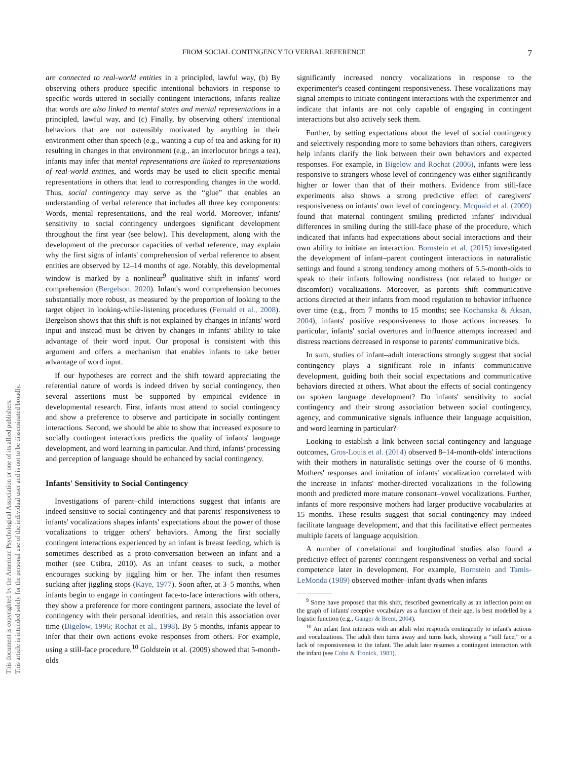This document is copyrighted by the American Psychological Association or one of its allied publishers.
This article is intended solely for the personal use of the individual user and is not to be disseminated broadly.
FROM SOCIAL CONTINGENCY TO VERBAL REFERENCE 7
are connected to real-world entities in a principled, lawful way, (b) By observing others produce specific intentional behaviors in response to specific words uttered in socially contingent interactions, infants realize that words are also linked to mental states and mental representations in a principled, lawful way, and (c) Finally, by observing others' intentional behaviors that are not ostensibly motivated by anything in their environment other than speech (e.g., wanting a cup of tea and asking for it) resulting in changes in that environment (e.g., an interlocutor brings a tea), infants may infer that mental representations are linked to representations of real-world entities, and words may be used to elicit specific mental representations in others that lead to corresponding changes in the world. Thus, social contingency may serve as the “glue” that enables an understanding of verbal reference that includes all three key components: Words, mental representations, and the real world. Moreover, infants' sensitivity to social contingency undergoes significant development throughout the first year (see below). This development, along with the development of the precursor capacities of verbal reference, may explain why the first signs of infants' comprehension of verbal reference to absent entities are observed by 12–14 months of age. Notably, this developmental window is marked by a nonlinear<sup>9</sup> qualitative shift in infants' word comprehension (Bergelson, 2020). Infant's word comprehension becomes substantially more robust, as measured by the proportion of looking to the target object in looking-while-listening procedures (Fernald et al., 2008). Bergelson shows that this shift is not explained by changes in infants' word input and instead must be driven by changes in infants' ability to take advantage of their word input. Our proposal is consistent with this argument and offers a mechanism that enables infants to take better advantage of word input.
If our hypotheses are correct and the shift toward appreciating the referential nature of words is indeed driven by social contingency, then several assertions must be supported by empirical evidence in developmental research. First, infants must attend to social contingency and show a preference to observe and participate in socially contingent interactions. Second, we should be able to show that increased exposure to socially contingent interactions predicts the quality of infants' language development, and word learning in particular. And third, infants' processing and perception of language should be enhanced by social contingency.
Infants' Sensitivity to Social Contingency
Investigations of parent–child interactions suggest that infants are indeed sensitive to social contingency and that parents' responsiveness to infants' vocalizations shapes infants' expectations about the power of those vocalizations to trigger others' behaviors. Among the first socially contingent interactions experienced by an infant is breast feeding, which is sometimes described as a proto-conversation between an infant and a mother (see Csibra, 2010). As an infant ceases to suck, a mother encourages sucking by jiggling him or her. The infant then resumes sucking after jiggling stops (Kaye, 1977). Soon after, at 3–5 months, when infants begin to engage in contingent face-to-face interactions with others, they show a preference for more contingent partners, associate the level of contingency with their personal identities, and retain this association over time (Bigelow, 1996; Rochat et al., 1998). By 5 months, infants appear to infer that their own actions evoke responses from others. For example, using a still-face procedure,<sup>10</sup> Goldstein et al. (2009) showed that 5-month-olds
significantly increased noncry vocalizations in response to the experimenter's ceased contingent responsiveness. These vocalizations may signal attempts to initiate contingent interactions with the experimenter and indicate that infants are not only capable of engaging in contingent interactions but also actively seek them.
Further, by setting expectations about the level of social contingency and selectively responding more to some behaviors than others, caregivers help infants clarify the link between their own behaviors and expected responses. For example, in Bigelow and Rochat (2006), infants were less responsive to strangers whose level of contingency was either significantly higher or lower than that of their mothers. Evidence from still-face experiments also shows a strong predictive effect of caregivers' responsiveness on infants' own level of contingency. Mcquaid et al. (2009) found that maternal contingent smiling predicted infants' individual differences in smiling during the still-face phase of the procedure, which indicated that infants had expectations about social interactions and their own ability to initiate an interaction. Bornstein et al. (2015) investigated the development of infant–parent contingent interactions in naturalistic settings and found a strong tendency among mothers of 5.5-month-olds to speak to their infants following nondistress (not related to hunger or discomfort) vocalizations. Moreover, as parents shift communicative actions directed at their infants from mood regulation to behavior influence over time (e.g., from 7 months to 15 months; see Kochanska & Aksan, 2004), infants' positive responsiveness to those actions increases. In particular, infants' social overtures and influence attempts increased and distress reactions decreased in response to parents' communicative bids.
In sum, studies of infant–adult interactions strongly suggest that social contingency plays a significant role in infants' communicative development, guiding both their social expectations and communicative behaviors directed at others. What about the effects of social contingency on spoken language development? Do infants' sensitivity to social contingency and their strong association between social contingency, agency, and communicative signals influence their language acquisition, and word learning in particular?
Looking to establish a link between social contingency and language outcomes, Gros-Louis et al. (2014) observed 8–14-month-olds' interactions with their mothers in naturalistic settings over the course of 6 months. Mothers' responses and imitation of infants' vocalization correlated with the increase in infants' mother-directed vocalizations in the following month and predicted more mature consonant–vowel vocalizations. Further, infants of more responsive mothers had larger productive vocabularies at 15 months. These results suggest that social contingency may indeed facilitate language development, and that this facilitative effect permeates multiple facets of language acquisition.
A number of correlational and longitudinal studies also found a predictive effect of parents' contingent responsiveness on verbal and social competence later in development. For example, Bornstein and Tamis-LeMonda (1989) observed mother–infant dyads when infants
<sup>9</sup> Some have proposed that this shift, described geometrically as an inflection point on the graph of infants' receptive vocabulary as a function of their age, is best modelled by a logistic function (e.g., Ganger & Brent, 2004).
<sup>10</sup> An infant first interacts with an adult who responds contingently to infant's actions and vocalizations. The adult then turns away and turns back, showing a “still face,” or a lack of responsiveness to the infant. The adult later resumes a contingent interaction with the infant (see Cohn & Tronick, 1983).